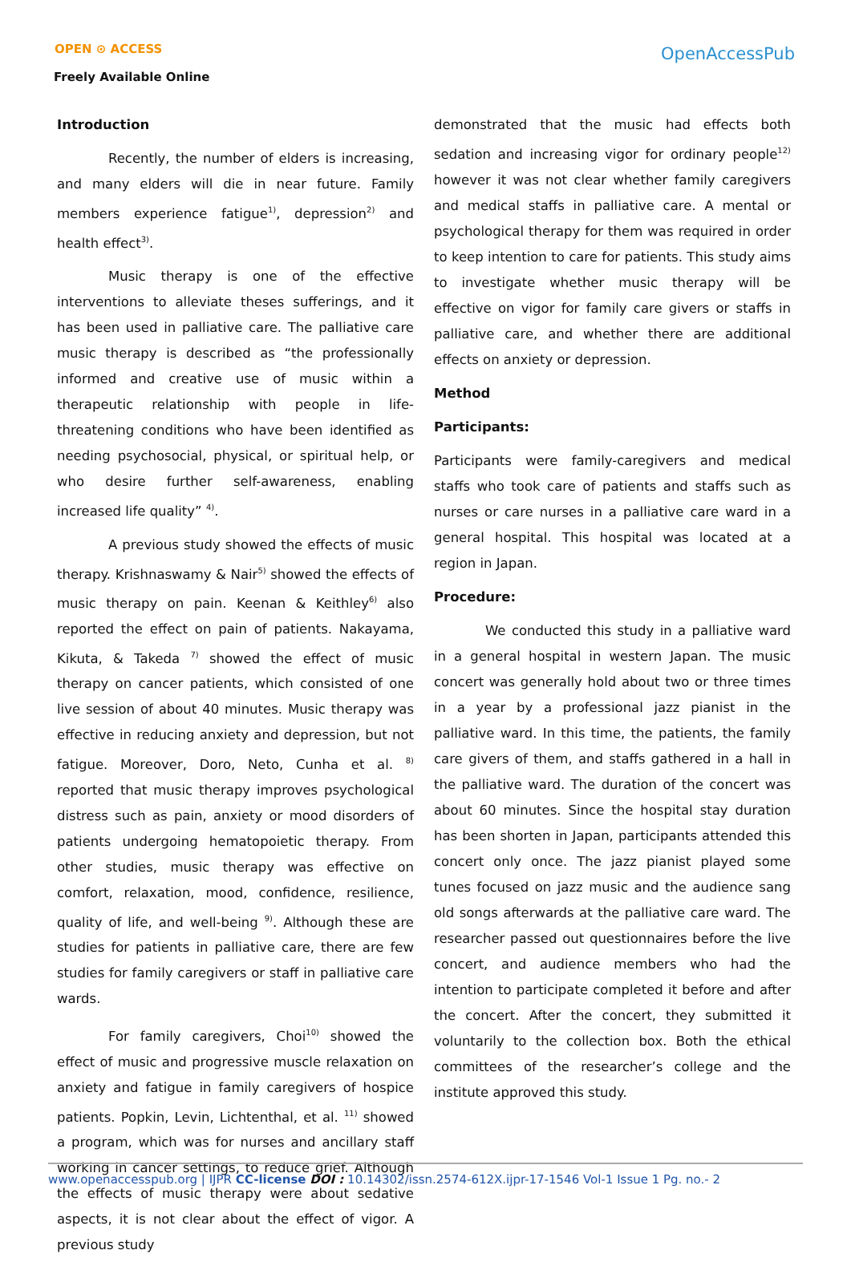OPEN ⊙ ACCESS
Freely Available Online
OpenAccessPub
Introduction
Recently, the number of elders is increasing, and many elders will die in near future. Family members experience fatigue<sup>1)</sup>, depression<sup>2)</sup> and health effect<sup>3)</sup>.
Music therapy is one of the effective interventions to alleviate theses sufferings, and it has been used in palliative care. The palliative care music therapy is described as “the professionally informed and creative use of music within a therapeutic relationship with people in life-threatening conditions who have been identified as needing psychosocial, physical, or spiritual help, or who desire further self-awareness, enabling increased life quality” <sup>4)</sup>.
A previous study showed the effects of music therapy. Krishnaswamy & Nair<sup>5)</sup> showed the effects of music therapy on pain. Keenan & Keithley<sup>6)</sup> also reported the effect on pain of patients. Nakayama, Kikuta, & Takeda <sup>7)</sup> showed the effect of music therapy on cancer patients, which consisted of one live session of about 40 minutes. Music therapy was effective in reducing anxiety and depression, but not fatigue. Moreover, Doro, Neto, Cunha et al. <sup>8)</sup> reported that music therapy improves psychological distress such as pain, anxiety or mood disorders of patients undergoing hematopoietic therapy. From other studies, music therapy was effective on comfort, relaxation, mood, confidence, resilience, quality of life, and well-being <sup>9)</sup>. Although these are studies for patients in palliative care, there are few studies for family caregivers or staff in palliative care wards.
For family caregivers, Choi<sup>10)</sup> showed the effect of music and progressive muscle relaxation on anxiety and fatigue in family caregivers of hospice patients. Popkin, Levin, Lichtenthal, et al. <sup>11)</sup> showed a program, which was for nurses and ancillary staff working in cancer settings, to reduce grief. Although the effects of music therapy were about sedative aspects, it is not clear about the effect of vigor. A previous study
demonstrated that the music had effects both sedation and increasing vigor for ordinary people<sup>12)</sup> however it was not clear whether family caregivers and medical staffs in palliative care. A mental or psychological therapy for them was required in order to keep intention to care for patients. This study aims to investigate whether music therapy will be effective on vigor for family care givers or staffs in palliative care, and whether there are additional effects on anxiety or depression.
Method
Participants:
Participants were family-caregivers and medical staffs who took care of patients and staffs such as nurses or care nurses in a palliative care ward in a general hospital. This hospital was located at a region in Japan.
Procedure:
We conducted this study in a palliative ward in a general hospital in western Japan. The music concert was generally hold about two or three times in a year by a professional jazz pianist in the palliative ward. In this time, the patients, the family care givers of them, and staffs gathered in a hall in the palliative ward. The duration of the concert was about 60 minutes. Since the hospital stay duration has been shorten in Japan, participants attended this concert only once. The jazz pianist played some tunes focused on jazz music and the audience sang old songs afterwards at the palliative care ward. The researcher passed out questionnaires before the live concert, and audience members who had the intention to participate completed it before and after the concert. After the concert, they submitted it voluntarily to the collection box. Both the ethical committees of the researcher’s college and the institute approved this study.
www.openaccesspub.org | IJPR CC-license DOI : 10.14302/issn.2574-612X.ijpr-17-1546 Vol-1 Issue 1 Pg. no.- 2